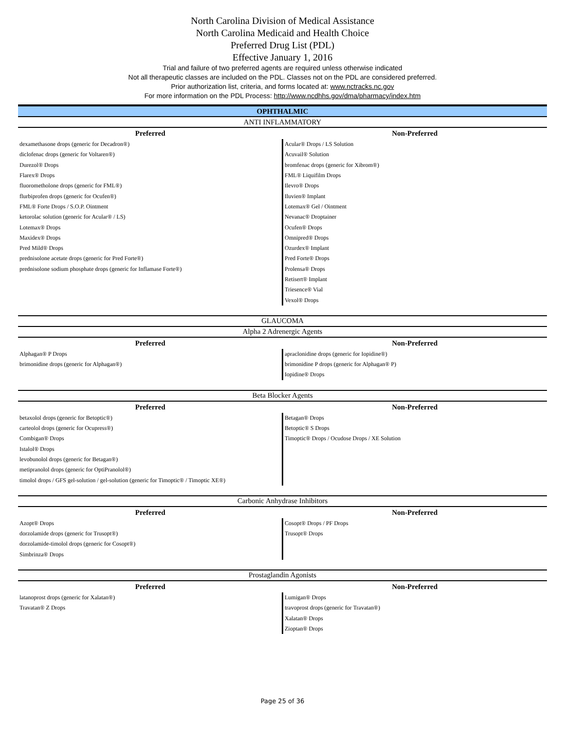North Carolina Division of Medical Assistance
North Carolina Medicaid and Health Choice
Preferred Drug List (PDL)
Effective January 1, 2016
Trial and failure of two preferred agents are required unless otherwise indicated
Not all therapeutic classes are included on the PDL. Classes not on the PDL are considered preferred.
Prior authorization list, criteria, and forms located at: www.nctracks.nc.gov
For more information on the PDL Process: http://www.ncdhhs.gov/dma/pharmacy/index.htm
| OPHTHALMIC | |
| ANTI INFLAMMATORY | |
| Preferred | Non-Preferred |
| dexamethasone drops (generic for Decadron®) | Acular® Drops / LS Solution |
| diclofenac drops (generic for Voltaren®) | Acuvail® Solution |
| Durezol® Drops | bromfenac drops (generic for Xibrom®) |
| Flarex® Drops | FML® Liquifilm Drops |
| fluorometholone drops (generic for FML®) | Ilevro® Drops |
| flurbiprofen drops (generic for Ocufen®) | Iluvien® Implant |
| FML® Forte Drops / S.O.P. Ointment | Lotemax® Gel / Ointment |
| ketorolac solution (generic for Acular® / LS) | Nevanac® Droptainer |
| Lotemax® Drops | Ocufen® Drops |
| Maxidex® Drops | Omnipred® Drops |
| Pred Mild® Drops | Ozurdex® Implant |
| prednisolone acetate drops (generic for Pred Forte®) | Pred Forte® Drops |
| prednisolone sodium phosphate drops (generic for Inflamase Forte®) | Prolensa® Drops |
| | Retisert® Implant |
| | Triesence® Vial |
| | Vexol® Drops |
| GLAUCOMA | |
| Alpha 2 Adrenergic Agents | |
| Preferred | Non-Preferred |
| Alphagan® P Drops | apraclonidine drops (generic for Iopidine®) |
| brimonidine drops (generic for Alphagan®) | brimonidine P drops (generic for Alphagan® P) |
| | Iopidine® Drops |
| Beta Blocker Agents | |
| Preferred | Non-Preferred |
| betaxolol drops (generic for Betoptic®) | Betagan® Drops |
| carteolol drops (generic for Ocupress®) | Betoptic® S Drops |
| Combigan® Drops | Timoptic® Drops / Ocudose Drops / XE Solution |
| Istalol® Drops | |
| levobunolol drops (generic for Betagan®) | |
| metipranolol drops (generic for OptiPranolol®) | |
| timolol drops / GFS gel-solution / gel-solution (generic for Timoptic® / Timoptic XE®) | |
| Carbonic Anhydrase Inhibitors | |
| Preferred | Non-Preferred |
| Azopt® Drops | Cosopt® Drops / PF Drops |
| dorzolamide drops (generic for Trusopt®) | Trusopt® Drops |
| dorzolamide-timolol drops (generic for Cosopt®) | |
| Simbrinza® Drops | |
| Prostaglandin Agonists | |
| Preferred | Non-Preferred |
| latanoprost drops (generic for Xalatan®) | Lumigan® Drops |
| Travatan® Z Drops | travoprost drops (generic for Travatan®) |
| | Xalatan® Drops |
| | Zioptan® Drops |
Page 25 of 36